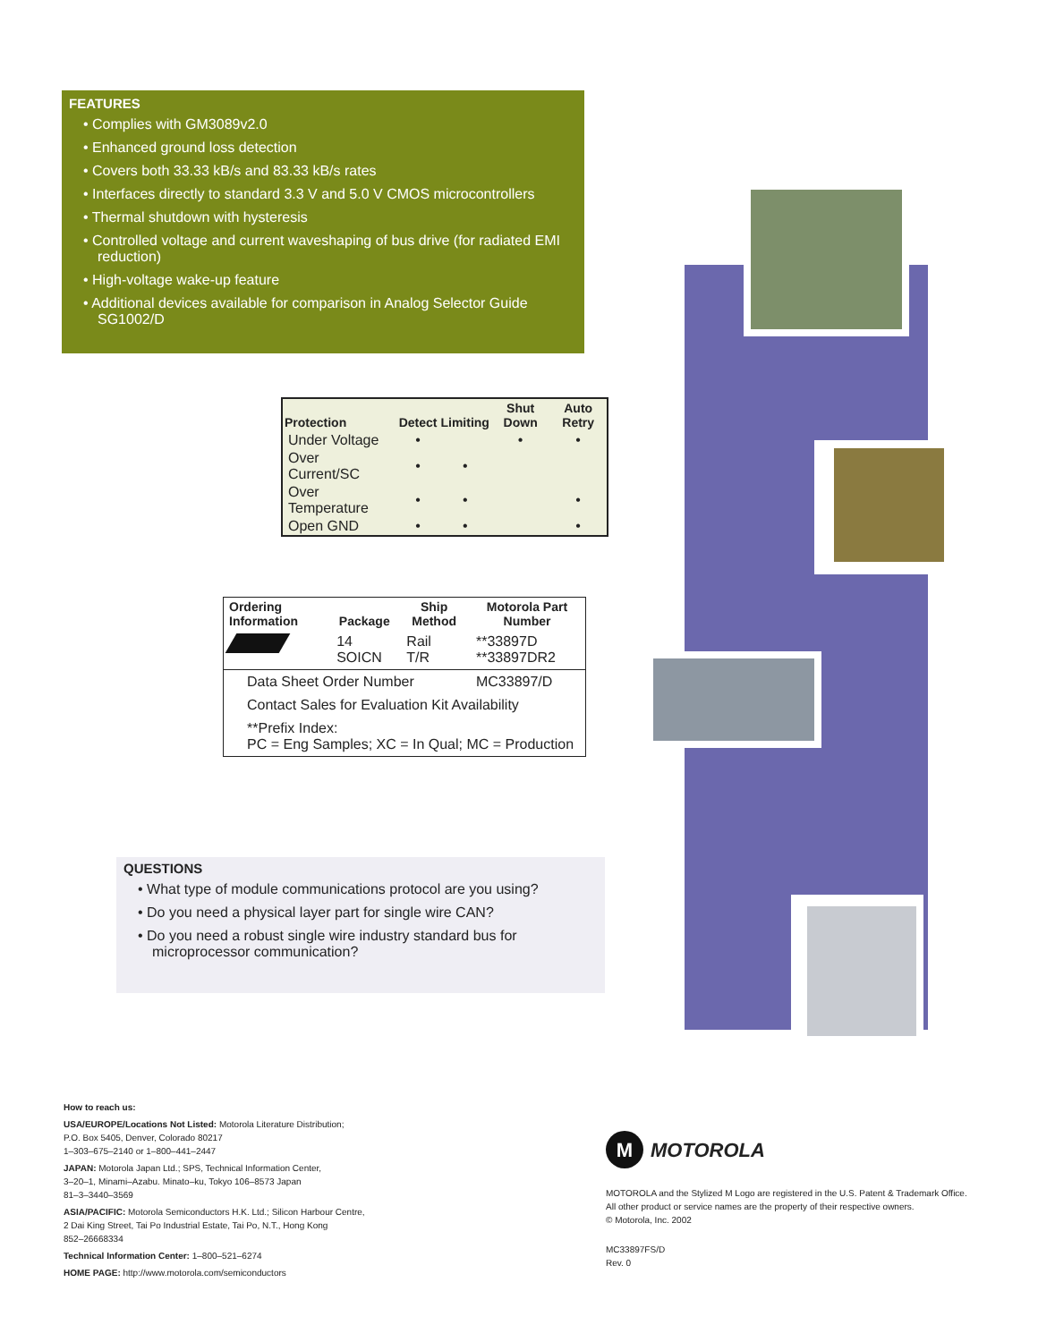FEATURES
• Complies with GM3089v2.0
• Enhanced ground loss detection
• Covers both 33.33 kB/s and 83.33 kB/s rates
• Interfaces directly to standard 3.3 V and 5.0 V CMOS microcontrollers
• Thermal shutdown with hysteresis
• Controlled voltage and current waveshaping of bus drive (for radiated EMI reduction)
• High-voltage wake-up feature
• Additional devices available for comparison in Analog Selector Guide SG1002/D
| Protection | Detect | Limiting | Shut Down | Auto Retry |
| --- | --- | --- | --- | --- |
| Under Voltage | • | | • | • |
| Over Current/SC | • | • | | |
| Over Temperature | • | • | | • |
| Open GND | • | • | | • |
| Ordering Information | Package | Ship Method | Motorola Part Number |
| --- | --- | --- | --- |
| | 14 SOICN | Rail T/R | **33897D **33897DR2 |
| Data Sheet Order Number | | | MC33897/D |
| Contact Sales for Evaluation Kit Availability | | | |
| **Prefix Index: PC = Eng Samples; XC = In Qual; MC = Production | | | |
QUESTIONS
• What type of module communications protocol are you using?
• Do you need a physical layer part for single wire CAN?
• Do you need a robust single wire industry standard bus for microprocessor communication?
How to reach us:
USA/EUROPE/Locations Not Listed: Motorola Literature Distribution;
P.O. Box 5405, Denver, Colorado 80217
1–303–675–2140 or 1–800–441–2447
JAPAN: Motorola Japan Ltd.; SPS, Technical Information Center,
3–20–1, Minami–Azabu. Minato–ku, Tokyo 106–8573 Japan
81–3–3440–3569
ASIA/PACIFIC: Motorola Semiconductors H.K. Ltd.; Silicon Harbour Centre,
2 Dai King Street, Tai Po Industrial Estate, Tai Po, N.T., Hong Kong
852–26668334
Technical Information Center: 1–800–521–6274
HOME PAGE: http://www.motorola.com/semiconductors
M
MOTOROLA
MOTOROLA and the Stylized M Logo are registered in the U.S. Patent & Trademark Office.
All other product or service names are the property of their respective owners.
© Motorola, Inc. 2002
MC33897FS/D
Rev. 0